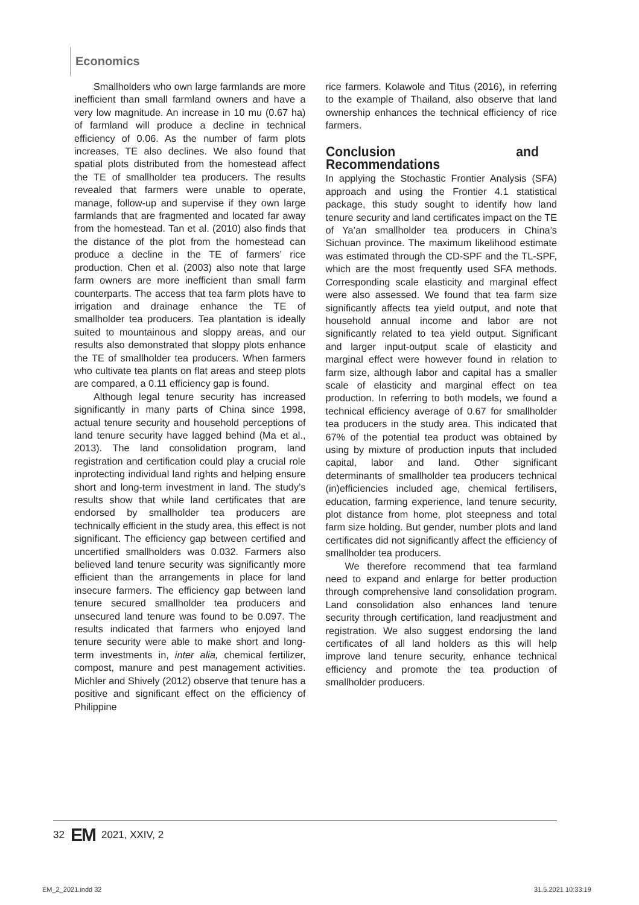Economics
Smallholders who own large farmlands are more inefficient than small farmland owners and have a very low magnitude. An increase in 10 mu (0.67 ha) of farmland will produce a decline in technical efficiency of 0.06. As the number of farm plots increases, TE also declines. We also found that spatial plots distributed from the homestead affect the TE of smallholder tea producers. The results revealed that farmers were unable to operate, manage, follow-up and supervise if they own large farmlands that are fragmented and located far away from the homestead. Tan et al. (2010) also finds that the distance of the plot from the homestead can produce a decline in the TE of farmers’ rice production. Chen et al. (2003) also note that large farm owners are more inefficient than small farm counterparts. The access that tea farm plots have to irrigation and drainage enhance the TE of smallholder tea producers. Tea plantation is ideally suited to mountainous and sloppy areas, and our results also demonstrated that sloppy plots enhance the TE of smallholder tea producers. When farmers who cultivate tea plants on flat areas and steep plots are compared, a 0.11 efficiency gap is found.
Although legal tenure security has increased significantly in many parts of China since 1998, actual tenure security and household perceptions of land tenure security have lagged behind (Ma et al., 2013). The land consolidation program, land registration and certification could play a crucial role inprotecting individual land rights and helping ensure short and long-term investment in land. The study’s results show that while land certificates that are endorsed by smallholder tea producers are technically efficient in the study area, this effect is not significant. The efficiency gap between certified and uncertified smallholders was 0.032. Farmers also believed land tenure security was significantly more efficient than the arrangements in place for land insecure farmers. The efficiency gap between land tenure secured smallholder tea producers and unsecured land tenure was found to be 0.097. The results indicated that farmers who enjoyed land tenure security were able to make short and long-term investments in, inter alia, chemical fertilizer, compost, manure and pest management activities. Michler and Shively (2012) observe that tenure has a positive and significant effect on the efficiency of Philippine
rice farmers. Kolawole and Titus (2016), in referring to the example of Thailand, also observe that land ownership enhances the technical efficiency of rice farmers.
Conclusion and Recommendations
In applying the Stochastic Frontier Analysis (SFA) approach and using the Frontier 4.1 statistical package, this study sought to identify how land tenure security and land certificates impact on the TE of Ya’an smallholder tea producers in China’s Sichuan province. The maximum likelihood estimate was estimated through the CD-SPF and the TL-SPF, which are the most frequently used SFA methods. Corresponding scale elasticity and marginal effect were also assessed. We found that tea farm size significantly affects tea yield output, and note that household annual income and labor are not significantly related to tea yield output. Significant and larger input-output scale of elasticity and marginal effect were however found in relation to farm size, although labor and capital has a smaller scale of elasticity and marginal effect on tea production. In referring to both models, we found a technical efficiency average of 0.67 for smallholder tea producers in the study area. This indicated that 67% of the potential tea product was obtained by using by mixture of production inputs that included capital, labor and land. Other significant determinants of smallholder tea producers technical (in)efficiencies included age, chemical fertilisers, education, farming experience, land tenure security, plot distance from home, plot steepness and total farm size holding. But gender, number plots and land certificates did not significantly affect the efficiency of smallholder tea producers.
We therefore recommend that tea farmland need to expand and enlarge for better production through comprehensive land consolidation program. Land consolidation also enhances land tenure security through certification, land readjustment and registration. We also suggest endorsing the land certificates of all land holders as this will help improve land tenure security, enhance technical efficiency and promote the tea production of smallholder producers.
32 EM 2021, XXIV, 2
EM_2_2021.indd 32 31.5.2021 10:33:19